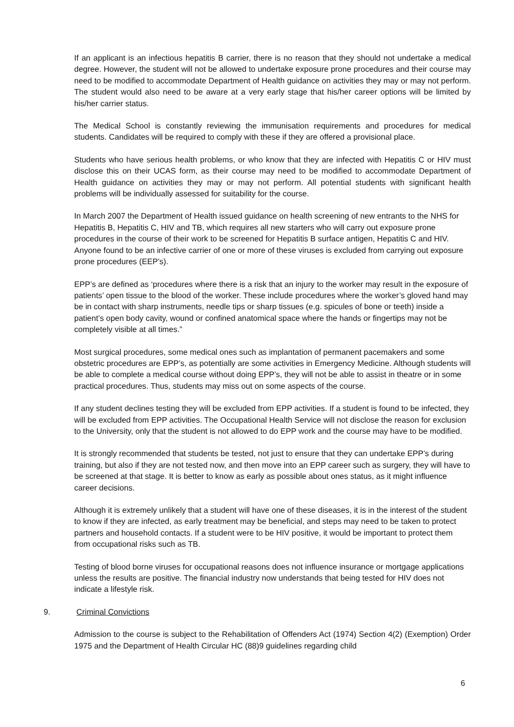If an applicant is an infectious hepatitis B carrier, there is no reason that they should not undertake a medical degree. However, the student will not be allowed to undertake exposure prone procedures and their course may need to be modified to accommodate Department of Health guidance on activities they may or may not perform. The student would also need to be aware at a very early stage that his/her career options will be limited by his/her carrier status.
The Medical School is constantly reviewing the immunisation requirements and procedures for medical students. Candidates will be required to comply with these if they are offered a provisional place.
Students who have serious health problems, or who know that they are infected with Hepatitis C or HIV must disclose this on their UCAS form, as their course may need to be modified to accommodate Department of Health guidance on activities they may or may not perform. All potential students with significant health problems will be individually assessed for suitability for the course.
In March 2007 the Department of Health issued guidance on health screening of new entrants to the NHS for Hepatitis B, Hepatitis C, HIV and TB, which requires all new starters who will carry out exposure prone procedures in the course of their work to be screened for Hepatitis B surface antigen, Hepatitis C and HIV. Anyone found to be an infective carrier of one or more of these viruses is excluded from carrying out exposure prone procedures (EEP’s).
EPP’s are defined as ‘procedures where there is a risk that an injury to the worker may result in the exposure of patients’ open tissue to the blood of the worker. These include procedures where the worker’s gloved hand may be in contact with sharp instruments, needle tips or sharp tissues (e.g. spicules of bone or teeth) inside a patient’s open body cavity, wound or confined anatomical space where the hands or fingertips may not be completely visible at all times.”
Most surgical procedures, some medical ones such as implantation of permanent pacemakers and some obstetric procedures are EPP’s, as potentially are some activities in Emergency Medicine. Although students will be able to complete a medical course without doing EPP’s, they will not be able to assist in theatre or in some practical procedures. Thus, students may miss out on some aspects of the course.
If any student declines testing they will be excluded from EPP activities. If a student is found to be infected, they will be excluded from EPP activities. The Occupational Health Service will not disclose the reason for exclusion to the University, only that the student is not allowed to do EPP work and the course may have to be modified.
It is strongly recommended that students be tested, not just to ensure that they can undertake EPP’s during training, but also if they are not tested now, and then move into an EPP career such as surgery, they will have to be screened at that stage. It is better to know as early as possible about ones status, as it might influence career decisions.
Although it is extremely unlikely that a student will have one of these diseases, it is in the interest of the student to know if they are infected, as early treatment may be beneficial, and steps may need to be taken to protect partners and household contacts. If a student were to be HIV positive, it would be important to protect them from occupational risks such as TB.
Testing of blood borne viruses for occupational reasons does not influence insurance or mortgage applications unless the results are positive. The financial industry now understands that being tested for HIV does not indicate a lifestyle risk.
9. Criminal Convictions
Admission to the course is subject to the Rehabilitation of Offenders Act (1974) Section 4(2) (Exemption) Order 1975 and the Department of Health Circular HC (88)9 guidelines regarding child
6